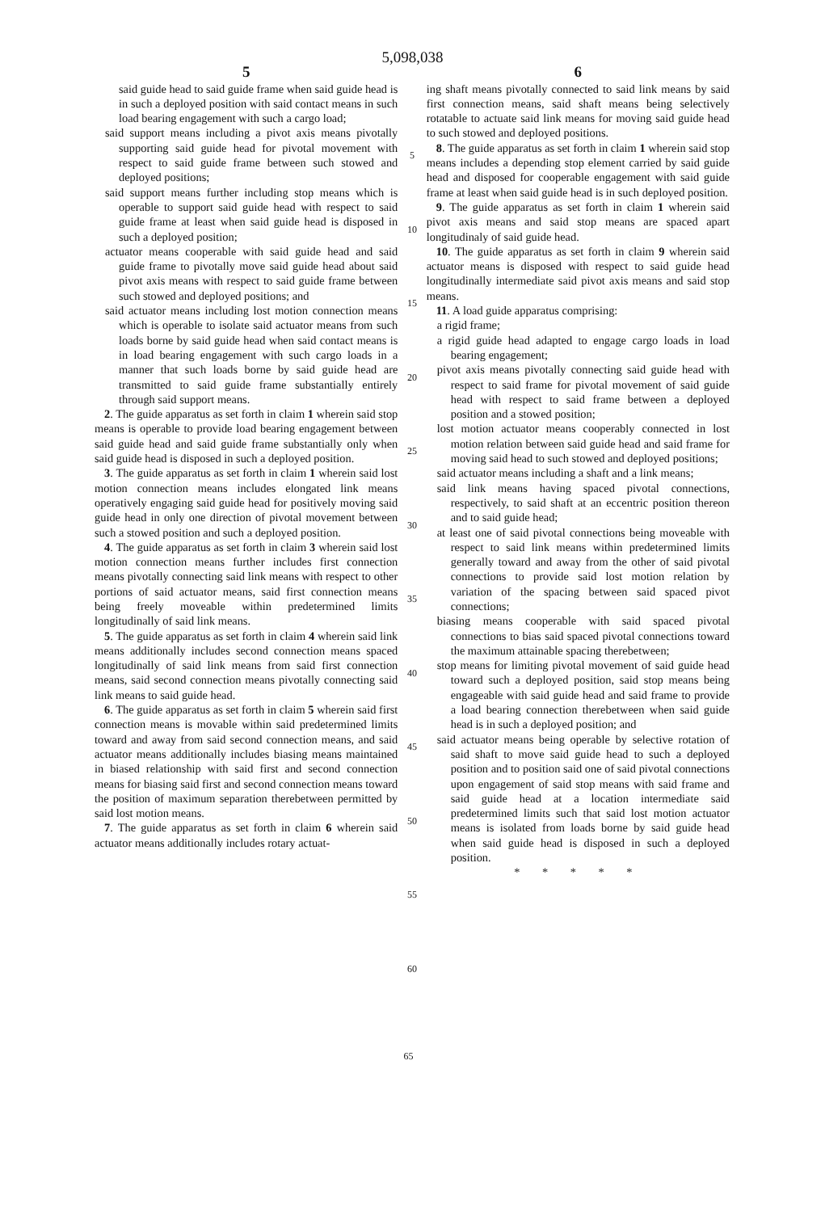5,098,038
5
said guide head to said guide frame when said guide head is in such a deployed position with said contact means in such load bearing engagement with such a cargo load;
said support means including a pivot axis means pivotally supporting said guide head for pivotal movement with respect to said guide frame between such stowed and deployed positions;
said support means further including stop means which is operable to support said guide head with respect to said guide frame at least when said guide head is disposed in such a deployed position;
actuator means cooperable with said guide head and said guide frame to pivotally move said guide head about said pivot axis means with respect to said guide frame between such stowed and deployed positions; and
said actuator means including lost motion connection means which is operable to isolate said actuator means from such loads borne by said guide head when said contact means is in load bearing engagement with such cargo loads in a manner that such loads borne by said guide head are transmitted to said guide frame substantially entirely through said support means.
2. The guide apparatus as set forth in claim 1 wherein said stop means is operable to provide load bearing engagement between said guide head and said guide frame substantially only when said guide head is disposed in such a deployed position.
3. The guide apparatus as set forth in claim 1 wherein said lost motion connection means includes elongated link means operatively engaging said guide head for positively moving said guide head in only one direction of pivotal movement between such a stowed position and such a deployed position.
4. The guide apparatus as set forth in claim 3 wherein said lost motion connection means further includes first connection means pivotally connecting said link means with respect to other portions of said actuator means, said first connection means being freely moveable within predetermined limits longitudinally of said link means.
5. The guide apparatus as set forth in claim 4 wherein said link means additionally includes second connection means spaced longitudinally of said link means from said first connection means, said second connection means pivotally connecting said link means to said guide head.
6. The guide apparatus as set forth in claim 5 wherein said first connection means is movable within said predetermined limits toward and away from said second connection means, and said actuator means additionally includes biasing means maintained in biased relationship with said first and second connection means for biasing said first and second connection means toward the position of maximum separation therebetween permitted by said lost motion means.
7. The guide apparatus as set forth in claim 6 wherein said actuator means additionally includes rotary actuat-
5
10
15
20
25
30
35
40
45
50
55
60
6
ing shaft means pivotally connected to said link means by said first connection means, said shaft means being selectively rotatable to actuate said link means for moving said guide head to such stowed and deployed positions.
8. The guide apparatus as set forth in claim 1 wherein said stop means includes a depending stop element carried by said guide head and disposed for cooperable engagement with said guide frame at least when said guide head is in such deployed position.
9. The guide apparatus as set forth in claim 1 wherein said pivot axis means and said stop means are spaced apart longitudinaly of said guide head.
10. The guide apparatus as set forth in claim 9 wherein said actuator means is disposed with respect to said guide head longitudinally intermediate said pivot axis means and said stop means.
11. A load guide apparatus comprising:
a rigid frame;
a rigid guide head adapted to engage cargo loads in load bearing engagement;
pivot axis means pivotally connecting said guide head with respect to said frame for pivotal movement of said guide head with respect to said frame between a deployed position and a stowed position;
lost motion actuator means cooperably connected in lost motion relation between said guide head and said frame for moving said head to such stowed and deployed positions;
said actuator means including a shaft and a link means;
said link means having spaced pivotal connections, respectively, to said shaft at an eccentric position thereon and to said guide head;
at least one of said pivotal connections being moveable with respect to said link means within predetermined limits generally toward and away from the other of said pivotal connections to provide said lost motion relation by variation of the spacing between said spaced pivot connections;
biasing means cooperable with said spaced pivotal connections to bias said spaced pivotal connections toward the maximum attainable spacing therebetween;
stop means for limiting pivotal movement of said guide head toward such a deployed position, said stop means being engageable with said guide head and said frame to provide a load bearing connection therebetween when said guide head is in such a deployed position; and
said actuator means being operable by selective rotation of said shaft to move said guide head to such a deployed position and to position said one of said pivotal connections upon engagement of said stop means with said frame and said guide head at a location intermediate said predetermined limits such that said lost motion actuator means is isolated from loads borne by said guide head when said guide head is disposed in such a deployed position.
* * * * *
65